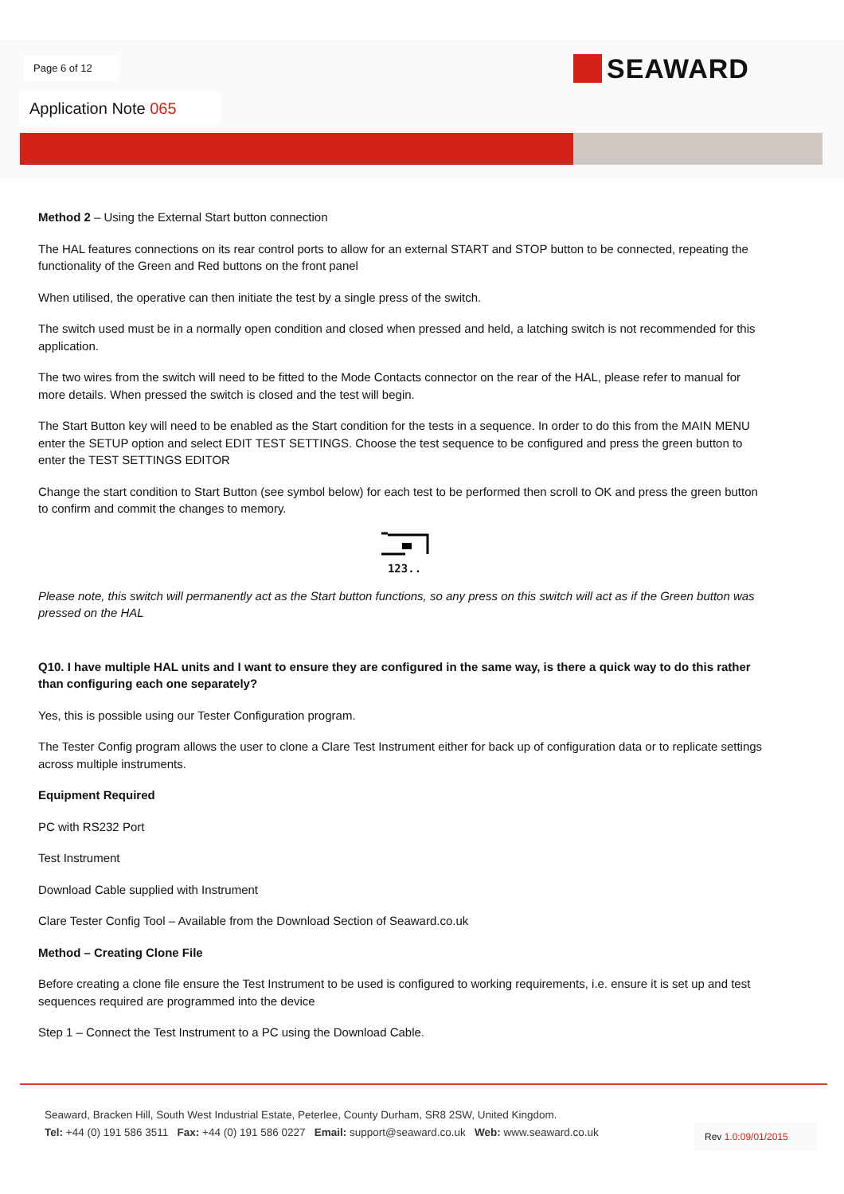Page 6 of 12 SEAWARD
Application Note 065
Method 2 – Using the External Start button connection
The HAL features connections on its rear control ports to allow for an external START and STOP button to be connected, repeating the functionality of the Green and Red buttons on the front panel
When utilised, the operative can then initiate the test by a single press of the switch.
The switch used must be in a normally open condition and closed when pressed and held, a latching switch is not recommended for this application.
The two wires from the switch will need to be fitted to the Mode Contacts connector on the rear of the HAL, please refer to manual for more details. When pressed the switch is closed and the test will begin.
The Start Button key will need to be enabled as the Start condition for the tests in a sequence. In order to do this from the MAIN MENU enter the SETUP option and select EDIT TEST SETTINGS. Choose the test sequence to be configured and press the green button to enter the TEST SETTINGS EDITOR
Change the start condition to Start Button (see symbol below) for each test to be performed then scroll to OK and press the green button to confirm and commit the changes to memory.
123..
Please note, this switch will permanently act as the Start button functions, so any press on this switch will act as if the Green button was pressed on the HAL
Q10. I have multiple HAL units and I want to ensure they are configured in the same way, is there a quick way to do this rather than configuring each one separately?
Yes, this is possible using our Tester Configuration program.
The Tester Config program allows the user to clone a Clare Test Instrument either for back up of configuration data or to replicate settings across multiple instruments.
Equipment Required
PC with RS232 Port
Test Instrument
Download Cable supplied with Instrument
Clare Tester Config Tool – Available from the Download Section of Seaward.co.uk
Method – Creating Clone File
Before creating a clone file ensure the Test Instrument to be used is configured to working requirements, i.e. ensure it is set up and test sequences required are programmed into the device
Step 1 – Connect the Test Instrument to a PC using the Download Cable.
Seaward, Bracken Hill, South West Industrial Estate, Peterlee, County Durham, SR8 2SW, United Kingdom.
Tel: +44 (0) 191 586 3511 Fax: +44 (0) 191 586 0227 Email: support@seaward.co.uk Web: www.seaward.co.uk
Rev 1.0:09/01/2015